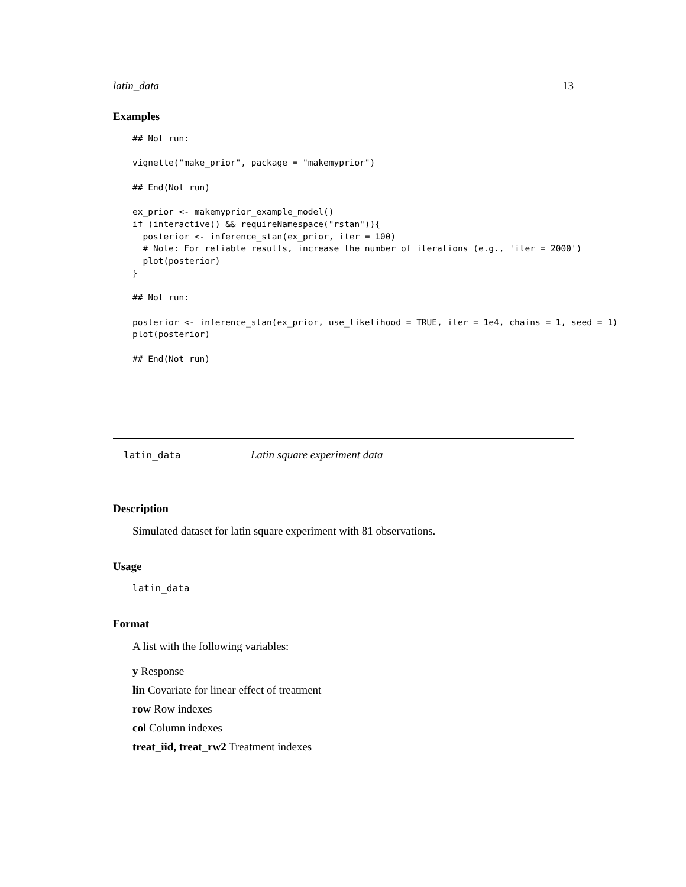latin_data 13
Examples
## Not run:

vignette("make_prior", package = "makemyprior")

## End(Not run)

ex_prior <- makemyprior_example_model()
if (interactive() && requireNamespace("rstan")){
  posterior <- inference_stan(ex_prior, iter = 100)
  # Note: For reliable results, increase the number of iterations (e.g., 'iter = 2000')
  plot(posterior)
}

## Not run:

posterior <- inference_stan(ex_prior, use_likelihood = TRUE, iter = 1e4, chains = 1, seed = 1)
plot(posterior)

## End(Not run)
latin_data Latin square experiment data
Description
Simulated dataset for latin square experiment with 81 observations.
Usage
latin_data
Format
A list with the following variables:
y Response
lin Covariate for linear effect of treatment
row Row indexes
col Column indexes
treat_iid, treat_rw2 Treatment indexes